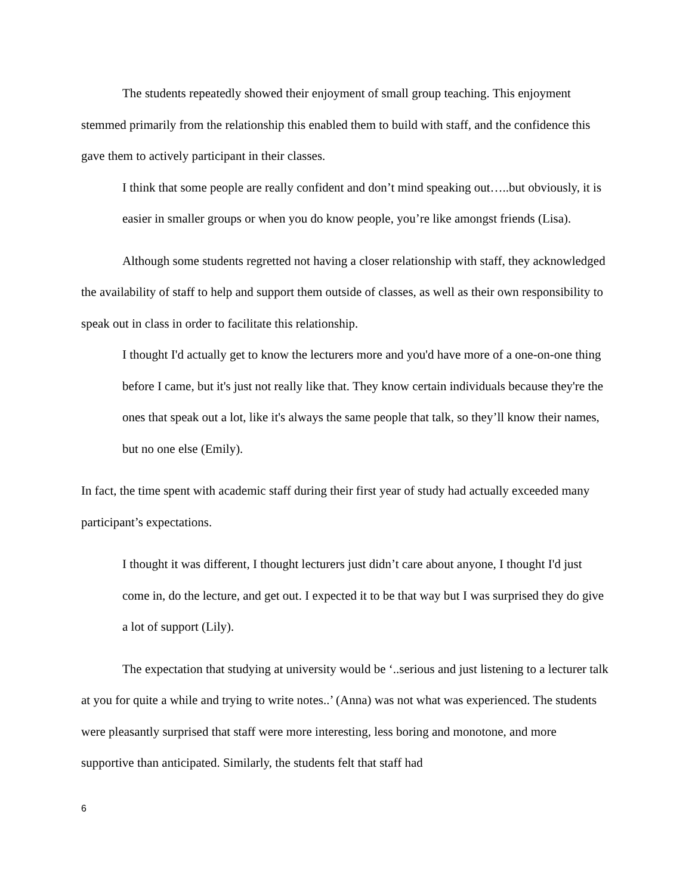The students repeatedly showed their enjoyment of small group teaching. This enjoyment stemmed primarily from the relationship this enabled them to build with staff, and the confidence this gave them to actively participant in their classes.
I think that some people are really confident and don’t mind speaking out…..but obviously, it is easier in smaller groups or when you do know people, you’re like amongst friends (Lisa).
Although some students regretted not having a closer relationship with staff, they acknowledged the availability of staff to help and support them outside of classes, as well as their own responsibility to speak out in class in order to facilitate this relationship.
I thought I'd actually get to know the lecturers more and you'd have more of a one-on-one thing before I came, but it's just not really like that. They know certain individuals because they're the ones that speak out a lot, like it's always the same people that talk, so they’ll know their names, but no one else (Emily).
In fact, the time spent with academic staff during their first year of study had actually exceeded many participant’s expectations.
I thought it was different, I thought lecturers just didn’t care about anyone, I thought I'd just come in, do the lecture, and get out. I expected it to be that way but I was surprised they do give a lot of support (Lily).
The expectation that studying at university would be ‘..serious and just listening to a lecturer talk at you for quite a while and trying to write notes..’ (Anna) was not what was experienced. The students were pleasantly surprised that staff were more interesting, less boring and monotone, and more supportive than anticipated. Similarly, the students felt that staff had
6